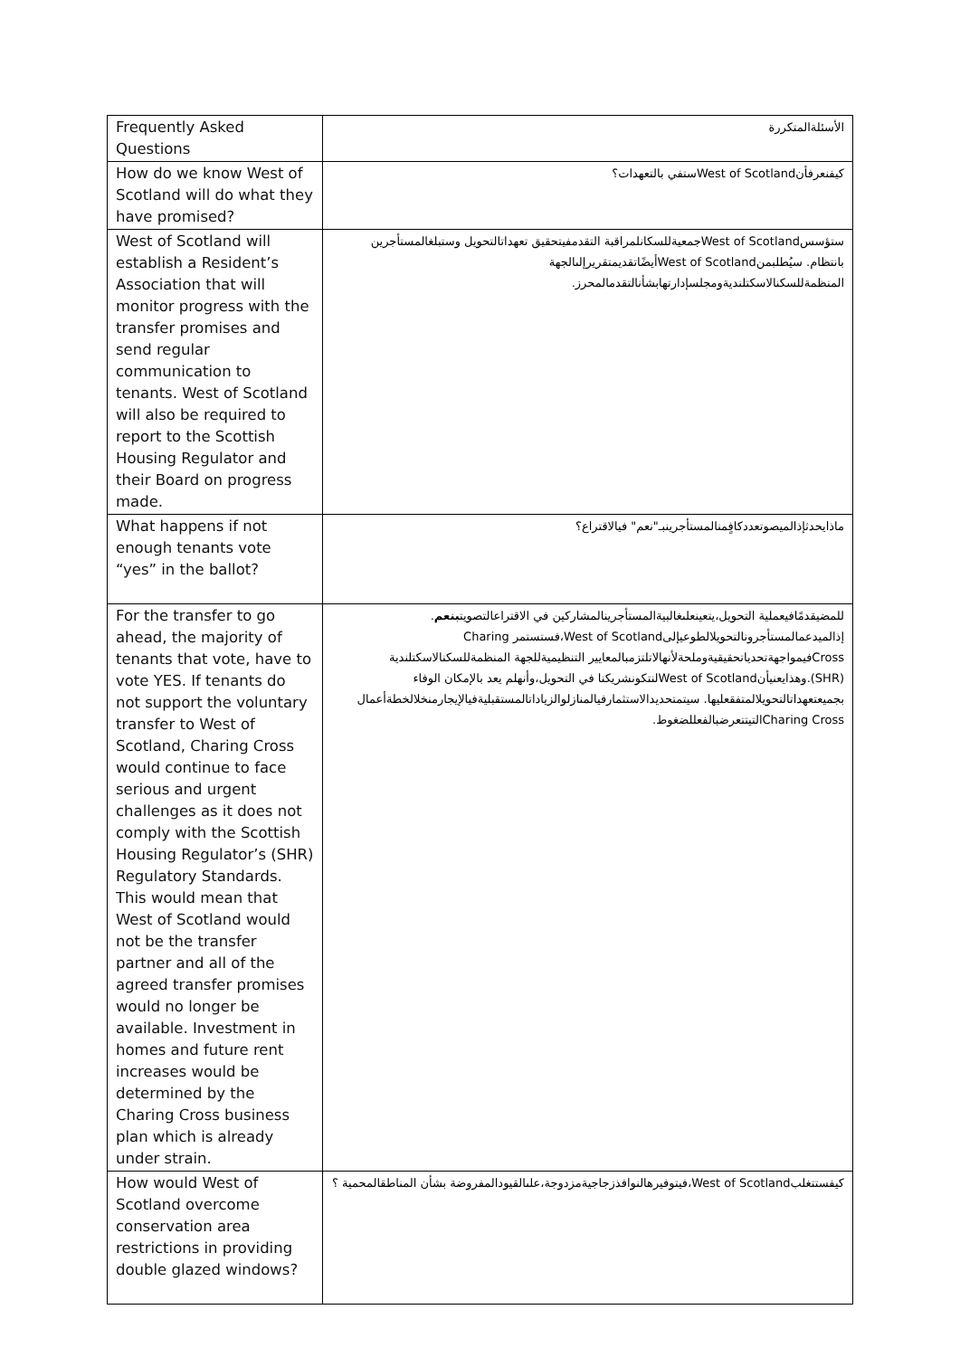| Frequently Asked Questions | الأسئلةالمتكررة |
| How do we know West of Scotland will do what they have promised? | كيفنعرفأنWest of Scotlandستفي بالتعهدات؟ |
| West of Scotland will establish a Resident’s Association that will monitor progress with the transfer promises and send regular communication to tenants. West of Scotland will also be required to report to the Scottish Housing Regulator and their Board on progress made. | ستؤسسWest of Scotlandجمعيةللسكانلمراقبة التقدمفيتحقيق تعهداتالتحويل وستبلغالمستأجرين بانتظام. سيُطلبمنWest of Scotlandأيضًاتقديمتقريرإلىالجهة المنظمةللسكنالاسكتلنديةومجلسإدارتهابشأنالتقدمالمحرز. |
| What happens if not enough tenants vote “yes” in the ballot? | ماذايحدثإذالميصوتعددكافٍمنالمستأجرينبـ"نعم" فيالاقتراع؟ |
| For the transfer to go ahead, the majority of tenants that vote, have to vote YES. If tenants do not support the voluntary transfer to West of Scotland, Charing Cross would continue to face serious and urgent challenges as it does not comply with the Scottish Housing Regulator’s (SHR) Regulatory Standards. This would mean that West of Scotland would not be the transfer partner and all of the agreed transfer promises would no longer be available. Investment in homes and future rent increases would be determined by the Charing Cross business plan which is already under strain. | للمضيقدمًافيعملية التحويل،يتعينعلىغالبيةالمستأجرينالمشاركين في الاقتراعالتصويت بنعم . إذالميدعمالمستأجرونالتحويلالطوعيإلىWest of Scotland،فستستمر Charing Crossفيمواجهةتحدياتحقيقيةوملحةلأنهالاتلتزمبالمعايير التنظيميةللجهة المنظمةللسكنالاسكتلندية (SHR).وهذايعنيأنWest of Scotlandلنتكونشريكنا في التحويل،وأنهلم يعد بالإمكان الوفاء بجميعتعهداتالتحويلالمتفقعليها. سيتمتحديدالاستثمارفيالمنازلوالزياداتالمستقبليةفيالإيجارمنخلالخطةأعمال Charing Crossالتيتتعرضبالفعللضغوط. |
| How would West of Scotland overcome conservation area restrictions in providing double glazed windows? | كيفستتغلبWest of Scotland،فيتوفيرهالنوافذزجاجيةمزدوجة،علىالقيودالمفروضة بشأن المناطقالمحمية ؟ |